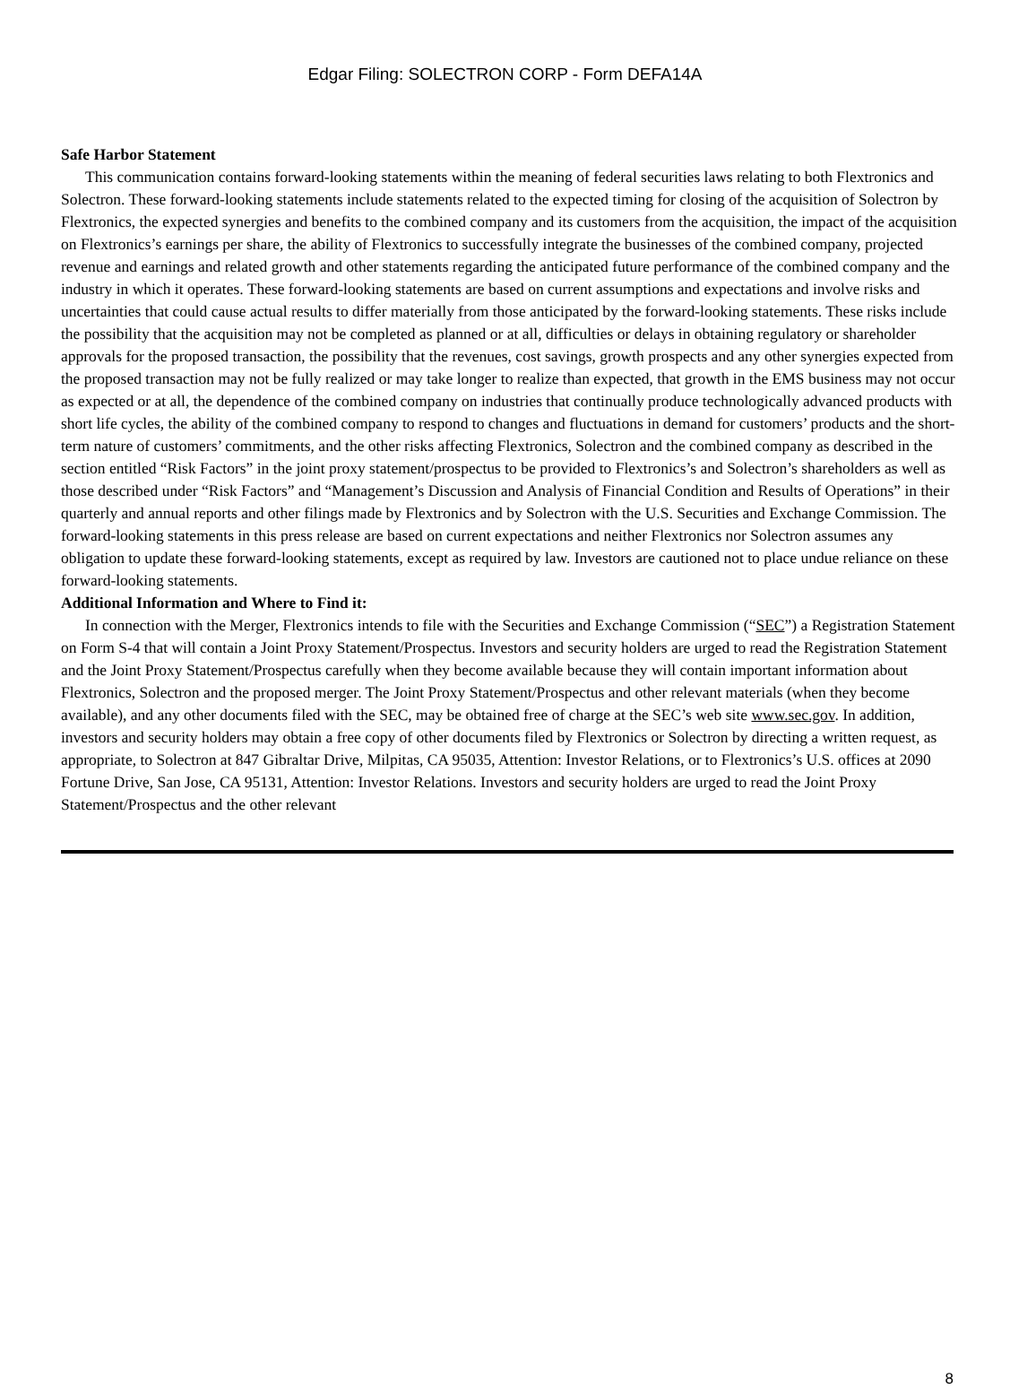Edgar Filing: SOLECTRON CORP - Form DEFA14A
Safe Harbor Statement
This communication contains forward-looking statements within the meaning of federal securities laws relating to both Flextronics and Solectron. These forward-looking statements include statements related to the expected timing for closing of the acquisition of Solectron by Flextronics, the expected synergies and benefits to the combined company and its customers from the acquisition, the impact of the acquisition on Flextronics’s earnings per share, the ability of Flextronics to successfully integrate the businesses of the combined company, projected revenue and earnings and related growth and other statements regarding the anticipated future performance of the combined company and the industry in which it operates. These forward-looking statements are based on current assumptions and expectations and involve risks and uncertainties that could cause actual results to differ materially from those anticipated by the forward-looking statements. These risks include the possibility that the acquisition may not be completed as planned or at all, difficulties or delays in obtaining regulatory or shareholder approvals for the proposed transaction, the possibility that the revenues, cost savings, growth prospects and any other synergies expected from the proposed transaction may not be fully realized or may take longer to realize than expected, that growth in the EMS business may not occur as expected or at all, the dependence of the combined company on industries that continually produce technologically advanced products with short life cycles, the ability of the combined company to respond to changes and fluctuations in demand for customers’ products and the short-term nature of customers’ commitments, and the other risks affecting Flextronics, Solectron and the combined company as described in the section entitled “Risk Factors” in the joint proxy statement/prospectus to be provided to Flextronics’s and Solectron’s shareholders as well as those described under “Risk Factors” and “Management’s Discussion and Analysis of Financial Condition and Results of Operations” in their quarterly and annual reports and other filings made by Flextronics and by Solectron with the U.S. Securities and Exchange Commission. The forward-looking statements in this press release are based on current expectations and neither Flextronics nor Solectron assumes any obligation to update these forward-looking statements, except as required by law. Investors are cautioned not to place undue reliance on these forward-looking statements.
Additional Information and Where to Find it:
In connection with the Merger, Flextronics intends to file with the Securities and Exchange Commission (“SEC”) a Registration Statement on Form S-4 that will contain a Joint Proxy Statement/Prospectus. Investors and security holders are urged to read the Registration Statement and the Joint Proxy Statement/Prospectus carefully when they become available because they will contain important information about Flextronics, Solectron and the proposed merger. The Joint Proxy Statement/Prospectus and other relevant materials (when they become available), and any other documents filed with the SEC, may be obtained free of charge at the SEC’s web site www.sec.gov. In addition, investors and security holders may obtain a free copy of other documents filed by Flextronics or Solectron by directing a written request, as appropriate, to Solectron at 847 Gibraltar Drive, Milpitas, CA 95035, Attention: Investor Relations, or to Flextronics’s U.S. offices at 2090 Fortune Drive, San Jose, CA 95131, Attention: Investor Relations. Investors and security holders are urged to read the Joint Proxy Statement/Prospectus and the other relevant
8